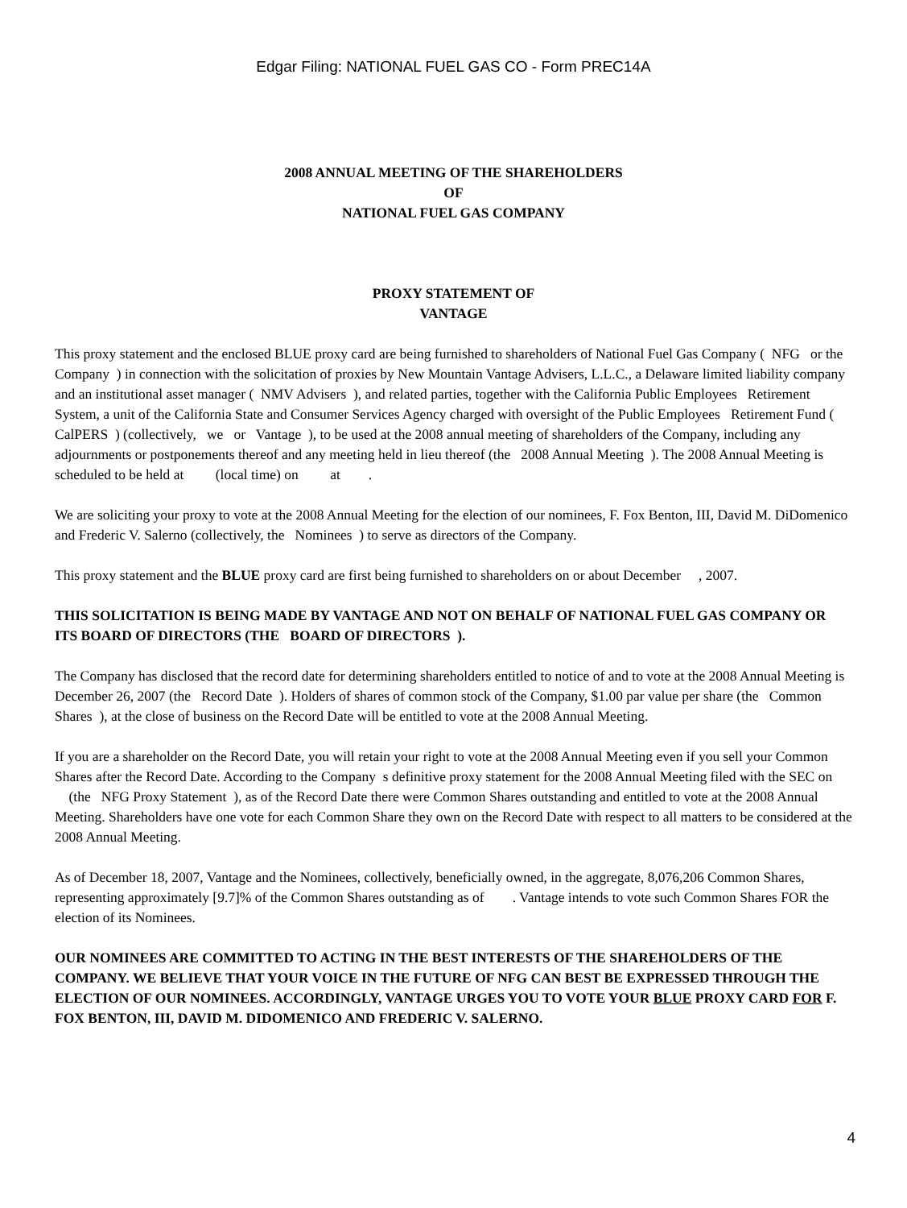Edgar Filing: NATIONAL FUEL GAS CO - Form PREC14A
2008 ANNUAL MEETING OF THE SHAREHOLDERS
OF
NATIONAL FUEL GAS COMPANY
PROXY STATEMENT OF
VANTAGE
This proxy statement and the enclosed BLUE proxy card are being furnished to shareholders of National Fuel Gas Company ( NFG or the Company ) in connection with the solicitation of proxies by New Mountain Vantage Advisers, L.L.C., a Delaware limited liability company and an institutional asset manager ( NMV Advisers ), and related parties, together with the California Public Employees Retirement System, a unit of the California State and Consumer Services Agency charged with oversight of the Public Employees Retirement Fund ( CalPERS ) (collectively, we or Vantage ), to be used at the 2008 annual meeting of shareholders of the Company, including any adjournments or postponements thereof and any meeting held in lieu thereof (the 2008 Annual Meeting ). The 2008 Annual Meeting is scheduled to be held at (local time) on at .
We are soliciting your proxy to vote at the 2008 Annual Meeting for the election of our nominees, F. Fox Benton, III, David M. DiDomenico and Frederic V. Salerno (collectively, the Nominees ) to serve as directors of the Company.
This proxy statement and the BLUE proxy card are first being furnished to shareholders on or about December , 2007.
THIS SOLICITATION IS BEING MADE BY VANTAGE AND NOT ON BEHALF OF NATIONAL FUEL GAS COMPANY OR ITS BOARD OF DIRECTORS (THE BOARD OF DIRECTORS ).
The Company has disclosed that the record date for determining shareholders entitled to notice of and to vote at the 2008 Annual Meeting is December 26, 2007 (the Record Date ). Holders of shares of common stock of the Company, $1.00 par value per share (the Common Shares ), at the close of business on the Record Date will be entitled to vote at the 2008 Annual Meeting.
If you are a shareholder on the Record Date, you will retain your right to vote at the 2008 Annual Meeting even if you sell your Common Shares after the Record Date. According to the Company s definitive proxy statement for the 2008 Annual Meeting filed with the SEC on (the NFG Proxy Statement ), as of the Record Date there were Common Shares outstanding and entitled to vote at the 2008 Annual Meeting. Shareholders have one vote for each Common Share they own on the Record Date with respect to all matters to be considered at the 2008 Annual Meeting.
As of December 18, 2007, Vantage and the Nominees, collectively, beneficially owned, in the aggregate, 8,076,206 Common Shares, representing approximately [9.7]% of the Common Shares outstanding as of . Vantage intends to vote such Common Shares FOR the election of its Nominees.
OUR NOMINEES ARE COMMITTED TO ACTING IN THE BEST INTERESTS OF THE SHAREHOLDERS OF THE COMPANY. WE BELIEVE THAT YOUR VOICE IN THE FUTURE OF NFG CAN BEST BE EXPRESSED THROUGH THE ELECTION OF OUR NOMINEES. ACCORDINGLY, VANTAGE URGES YOU TO VOTE YOUR BLUE PROXY CARD FOR F. FOX BENTON, III, DAVID M. DIDOMENICO AND FREDERIC V. SALERNO.
4